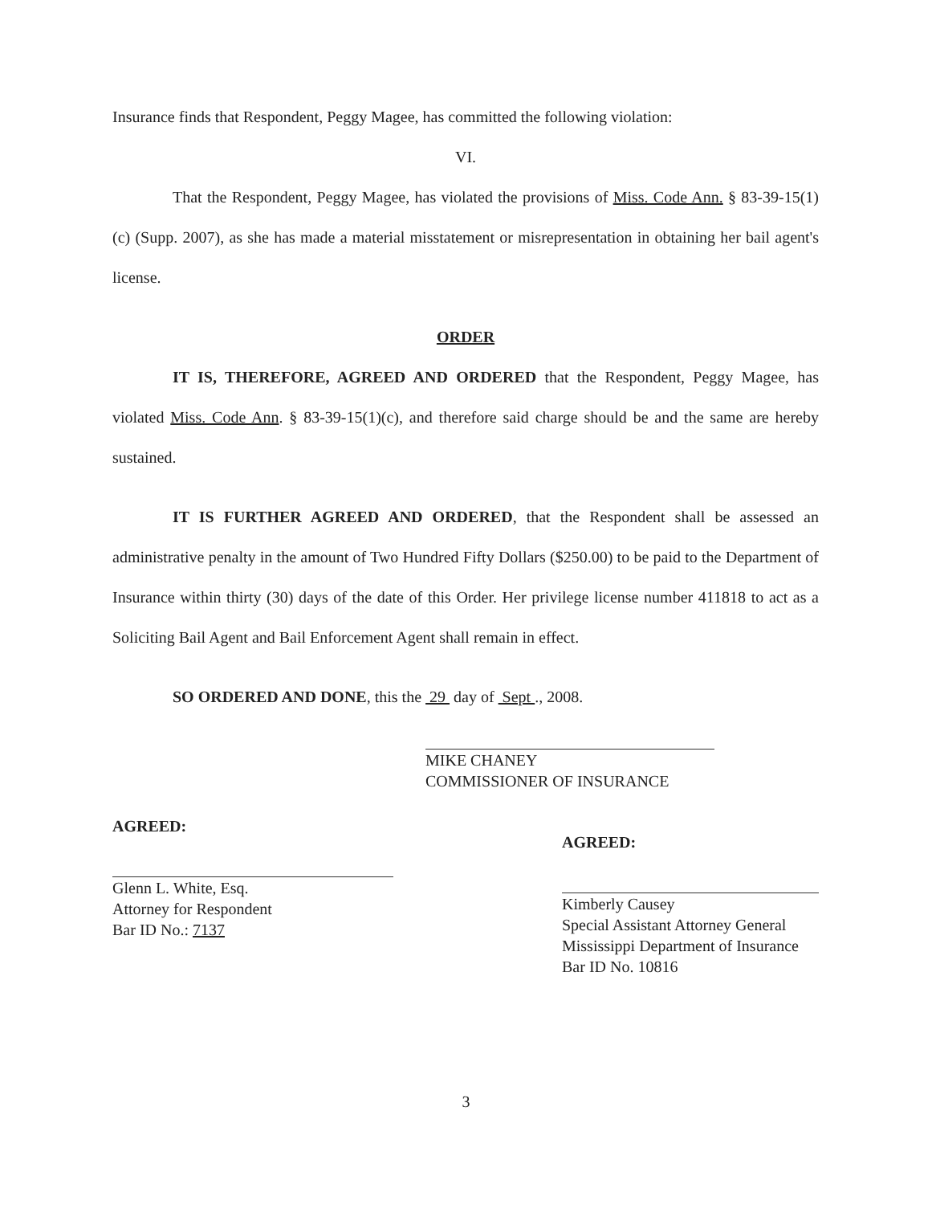Insurance finds that Respondent, Peggy Magee, has committed the following violation:
VI.
That the Respondent, Peggy Magee, has violated the provisions of Miss. Code Ann. § 83-39-15(1)(c) (Supp. 2007), as she has made a material misstatement or misrepresentation in obtaining her bail agent's license.
ORDER
IT IS, THEREFORE, AGREED AND ORDERED that the Respondent, Peggy Magee, has violated Miss. Code Ann. § 83-39-15(1)(c), and therefore said charge should be and the same are hereby sustained.
IT IS FURTHER AGREED AND ORDERED, that the Respondent shall be assessed an administrative penalty in the amount of Two Hundred Fifty Dollars ($250.00) to be paid to the Department of Insurance within thirty (30) days of the date of this Order. Her privilege license number 411818 to act as a Soliciting Bail Agent and Bail Enforcement Agent shall remain in effect.
SO ORDERED AND DONE, this the 29 day of Sept ., 2008.
MIKE CHANEY
COMMISSIONER OF INSURANCE
AGREED:
Glenn L. White, Esq.
Attorney for Respondent
Bar ID No.: 7137
AGREED:
Kimberly Causey
Special Assistant Attorney General
Mississippi Department of Insurance
Bar ID No. 10816
3